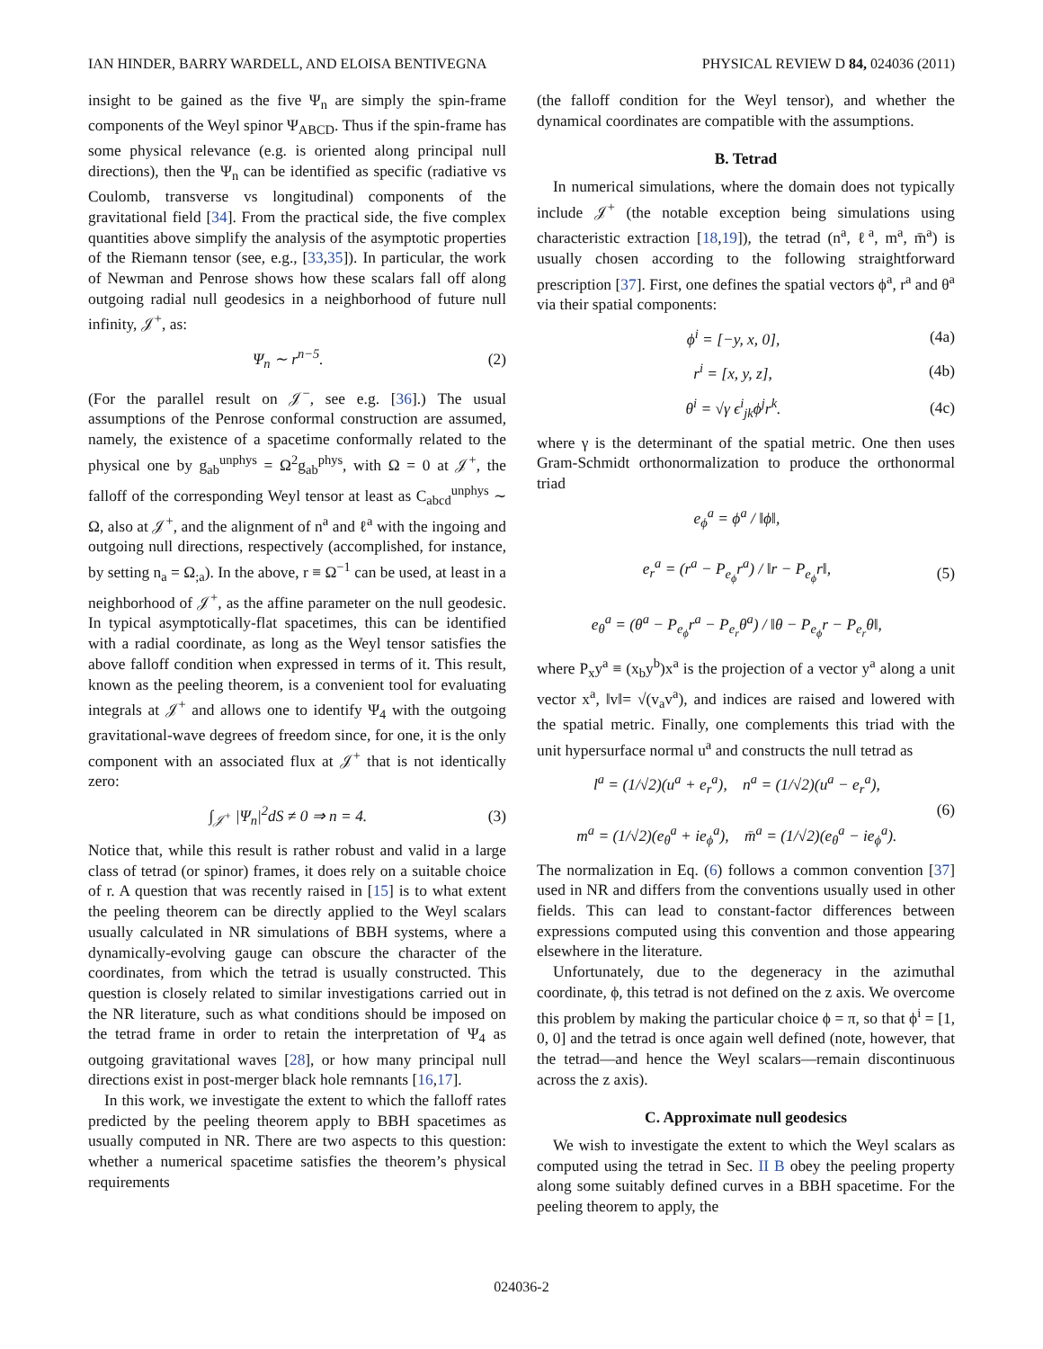IAN HINDER, BARRY WARDELL, AND ELOISA BENTIVEGNA PHYSICAL REVIEW D 84, 024036 (2011)
insight to be gained as the five Ψ<sub>n</sub> are simply the spin-frame components of the Weyl spinor Ψ<sub>ABCD</sub>. Thus if the spin-frame has some physical relevance (e.g. is oriented along principal null directions), then the Ψ<sub>n</sub> can be identified as specific (radiative vs Coulomb, transverse vs longitudinal) components of the gravitational field [34]. From the practical side, the five complex quantities above simplify the analysis of the asymptotic properties of the Riemann tensor (see, e.g., [33,35]). In particular, the work of Newman and Penrose shows how these scalars fall off along outgoing radial null geodesics in a neighborhood of future null infinity, 𝒥<sup>+</sup>, as:
Ψ<sub>n</sub> ∼ r<sup>n−5</sup>. (2)
(For the parallel result on 𝒥<sup>−</sup>, see e.g. [36].) The usual assumptions of the Penrose conformal construction are assumed, namely, the existence of a spacetime conformally related to the physical one by g<sub>ab</sub><sup>unphys</sup> = Ω<sup>2</sup>g<sub>ab</sub><sup>phys</sup>, with Ω = 0 at 𝒥<sup>+</sup>, the falloff of the corresponding Weyl tensor at least as C<sub>abcd</sub><sup>unphys</sup> ∼ Ω, also at 𝒥<sup>+</sup>, and the alignment of n<sup>a</sup> and ℓ<sup>a</sup> with the ingoing and outgoing null directions, respectively (accomplished, for instance, by setting n<sub>a</sub> = Ω<sub>;a</sub>). In the above, r ≡ Ω<sup>−1</sup> can be used, at least in a neighborhood of 𝒥<sup>+</sup>, as the affine parameter on the null geodesic. In typical asymptotically-flat spacetimes, this can be identified with a radial coordinate, as long as the Weyl tensor satisfies the above falloff condition when expressed in terms of it. This result, known as the peeling theorem, is a convenient tool for evaluating integrals at 𝒥<sup>+</sup> and allows one to identify Ψ<sub>4</sub> with the outgoing gravitational-wave degrees of freedom since, for one, it is the only component with an associated flux at 𝒥<sup>+</sup> that is not identically zero:
∫<sub>𝒥<sup>+</sup></sub> |Ψ<sub>n</sub>|<sup>2</sup>dS ≠ 0 ⇒ n = 4. (3)
Notice that, while this result is rather robust and valid in a large class of tetrad (or spinor) frames, it does rely on a suitable choice of r. A question that was recently raised in [15] is to what extent the peeling theorem can be directly applied to the Weyl scalars usually calculated in NR simulations of BBH systems, where a dynamically-evolving gauge can obscure the character of the coordinates, from which the tetrad is usually constructed. This question is closely related to similar investigations carried out in the NR literature, such as what conditions should be imposed on the tetrad frame in order to retain the interpretation of Ψ<sub>4</sub> as outgoing gravitational waves [28], or how many principal null directions exist in post-merger black hole remnants [16,17].
In this work, we investigate the extent to which the falloff rates predicted by the peeling theorem apply to BBH spacetimes as usually computed in NR. There are two aspects to this question: whether a numerical spacetime satisfies the theorem’s physical requirements
(the falloff condition for the Weyl tensor), and whether the dynamical coordinates are compatible with the assumptions.
B. Tetrad
In numerical simulations, where the domain does not typically include 𝒥<sup>+</sup> (the notable exception being simulations using characteristic extraction [18,19]), the tetrad (n<sup>a</sup>, ℓ<sup>a</sup>, m<sup>a</sup>, m̄<sup>a</sup>) is usually chosen according to the following straightforward prescription [37]. First, one defines the spatial vectors ϕ<sup>a</sup>, r<sup>a</sup> and θ<sup>a</sup> via their spatial components:
ϕ<sup>i</sup> = [−y, x, 0], (4a)
r<sup>i</sup> = [x, y, z], (4b)
θ<sup>i</sup> = √γ ϵ<sup>i</sup><sub>jk</sub>ϕ<sup>j</sup>r<sup>k</sup>. (4c)
where γ is the determinant of the spatial metric. One then uses Gram-Schmidt orthonormalization to produce the orthonormal triad
e<sub>ϕ</sub><sup>a</sup> = ϕ<sup>a</sup> / ‖ϕ‖,
e<sub>r</sub><sup>a</sup> = (r<sup>a</sup> − P<sub>e<sub>ϕ</sub></sub>r<sup>a</sup>) / ‖r − P<sub>e<sub>ϕ</sub></sub>r‖,
e<sub>θ</sub><sup>a</sup> = (θ<sup>a</sup> − P<sub>e<sub>ϕ</sub></sub>r<sup>a</sup> − P<sub>e<sub>r</sub></sub>θ<sup>a</sup>) / ‖θ − P<sub>e<sub>ϕ</sub></sub>r − P<sub>e<sub>r</sub></sub>θ‖, (5)
where P<sub>x</sub>y<sup>a</sup> ≡ (x<sub>b</sub>y<sup>b</sup>)x<sup>a</sup> is the projection of a vector y<sup>a</sup> along a unit vector x<sup>a</sup>, ‖v‖= √(v<sub>a</sub>v<sup>a</sup>), and indices are raised and lowered with the spatial metric. Finally, one complements this triad with the unit hypersurface normal u<sup>a</sup> and constructs the null tetrad as
l<sup>a</sup> = (1/√2)(u<sup>a</sup> + e<sub>r</sub><sup>a</sup>), n<sup>a</sup> = (1/√2)(u<sup>a</sup> − e<sub>r</sub><sup>a</sup>),
m<sup>a</sup> = (1/√2)(e<sub>θ</sub><sup>a</sup> + ie<sub>ϕ</sub><sup>a</sup>), m̄<sup>a</sup> = (1/√2)(e<sub>θ</sub><sup>a</sup> − ie<sub>ϕ</sub><sup>a</sup>). (6)
The normalization in Eq. (6) follows a common convention [37] used in NR and differs from the conventions usually used in other fields. This can lead to constant-factor differences between expressions computed using this convention and those appearing elsewhere in the literature.
Unfortunately, due to the degeneracy in the azimuthal coordinate, ϕ, this tetrad is not defined on the z axis. We overcome this problem by making the particular choice ϕ = π, so that ϕ<sup>i</sup> = [1, 0, 0] and the tetrad is once again well defined (note, however, that the tetrad—and hence the Weyl scalars—remain discontinuous across the z axis).
C. Approximate null geodesics
We wish to investigate the extent to which the Weyl scalars as computed using the tetrad in Sec. II B obey the peeling property along some suitably defined curves in a BBH spacetime. For the peeling theorem to apply, the
024036-2